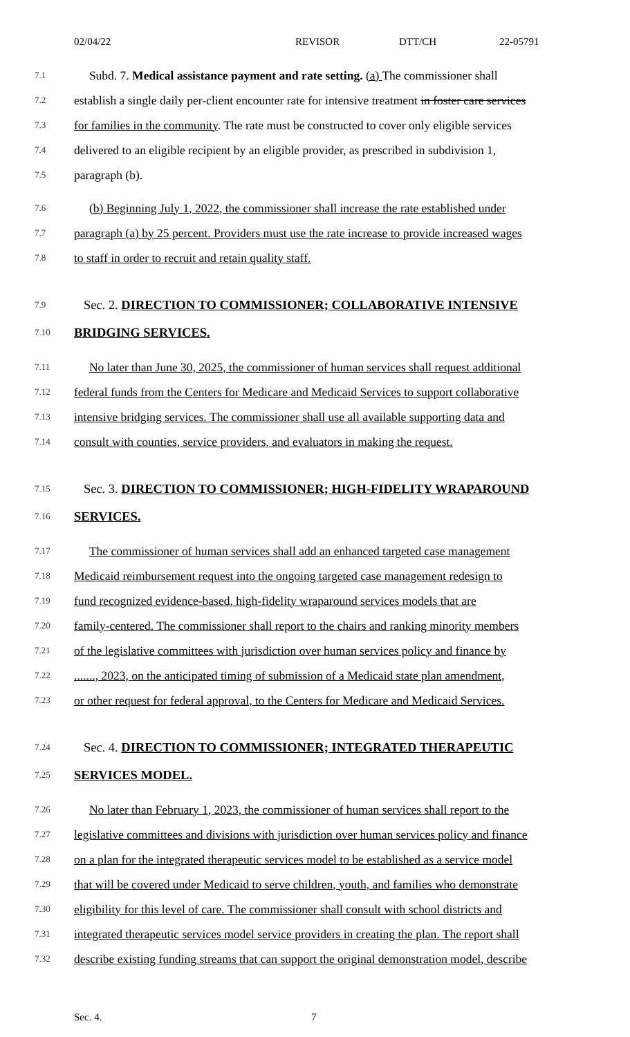02/04/22 REVISOR DTT/CH 22-05791
7.1 Subd. 7. Medical assistance payment and rate setting. (a) The commissioner shall
7.2 establish a single daily per-client encounter rate for intensive treatment in foster care services
7.3 for families in the community. The rate must be constructed to cover only eligible services
7.4 delivered to an eligible recipient by an eligible provider, as prescribed in subdivision 1,
7.5 paragraph (b).
7.6 (b) Beginning July 1, 2022, the commissioner shall increase the rate established under
7.7 paragraph (a) by 25 percent. Providers must use the rate increase to provide increased wages
7.8 to staff in order to recruit and retain quality staff.
7.9 Sec. 2. DIRECTION TO COMMISSIONER; COLLABORATIVE INTENSIVE
7.10 BRIDGING SERVICES.
7.11 No later than June 30, 2025, the commissioner of human services shall request additional
7.12 federal funds from the Centers for Medicare and Medicaid Services to support collaborative
7.13 intensive bridging services. The commissioner shall use all available supporting data and
7.14 consult with counties, service providers, and evaluators in making the request.
7.15 Sec. 3. DIRECTION TO COMMISSIONER; HIGH-FIDELITY WRAPAROUND
7.16 SERVICES.
7.17 The commissioner of human services shall add an enhanced targeted case management
7.18 Medicaid reimbursement request into the ongoing targeted case management redesign to
7.19 fund recognized evidence-based, high-fidelity wraparound services models that are
7.20 family-centered. The commissioner shall report to the chairs and ranking minority members
7.21 of the legislative committees with jurisdiction over human services policy and finance by
7.22......., 2023, on the anticipated timing of submission of a Medicaid state plan amendment,
7.23 or other request for federal approval, to the Centers for Medicare and Medicaid Services.
7.24 Sec. 4. DIRECTION TO COMMISSIONER; INTEGRATED THERAPEUTIC
7.25 SERVICES MODEL.
7.26 No later than February 1, 2023, the commissioner of human services shall report to the
7.27 legislative committees and divisions with jurisdiction over human services policy and finance
7.28 on a plan for the integrated therapeutic services model to be established as a service model
7.29 that will be covered under Medicaid to serve children, youth, and families who demonstrate
7.30 eligibility for this level of care. The commissioner shall consult with school districts and
7.31 integrated therapeutic services model service providers in creating the plan. The report shall
7.32 describe existing funding streams that can support the original demonstration model, describe
Sec. 4. 7